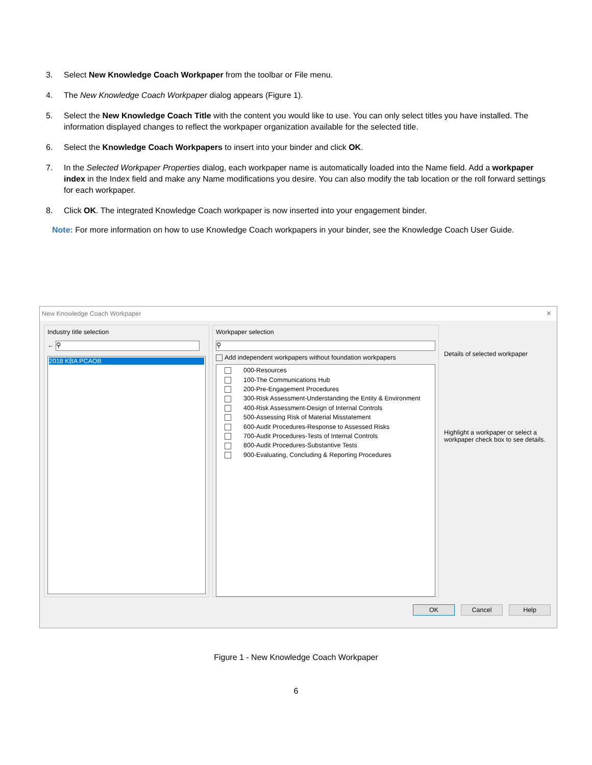3. Select New Knowledge Coach Workpaper from the toolbar or File menu.
4. The New Knowledge Coach Workpaper dialog appears (Figure 1).
5. Select the New Knowledge Coach Title with the content you would like to use. You can only select titles you have installed. The information displayed changes to reflect the workpaper organization available for the selected title.
6. Select the Knowledge Coach Workpapers to insert into your binder and click OK.
7. In the Selected Workpaper Properties dialog, each workpaper name is automatically loaded into the Name field. Add a workpaper index in the Index field and make any Name modifications you desire. You can also modify the tab location or the roll forward settings for each workpaper.
8. Click OK. The integrated Knowledge Coach workpaper is now inserted into your engagement binder.
Note: For more information on how to use Knowledge Coach workpapers in your binder, see the Knowledge Coach User Guide.
New Knowledge Coach Workpaper ✕
Industry title selection
← ⚲
2018 KBA PCAOB
Workpaper selection
⚲
Add independent workpapers without foundation workpapers
000-Resources
100-The Communications Hub
200-Pre-Engagement Procedures
300-Risk Assessment-Understanding the Entity & Environment
400-Risk Assessment-Design of Internal Controls
500-Assessing Risk of Material Misstatement
600-Audit Procedures-Response to Assessed Risks
700-Audit Procedures-Tests of Internal Controls
800-Audit Procedures-Substantive Tests
900-Evaluating, Concluding & Reporting Procedures
Details of selected workpaper
Highlight a workpaper or select a workpaper check box to see details.
OK Cancel Help
Figure 1 - New Knowledge Coach Workpaper
6